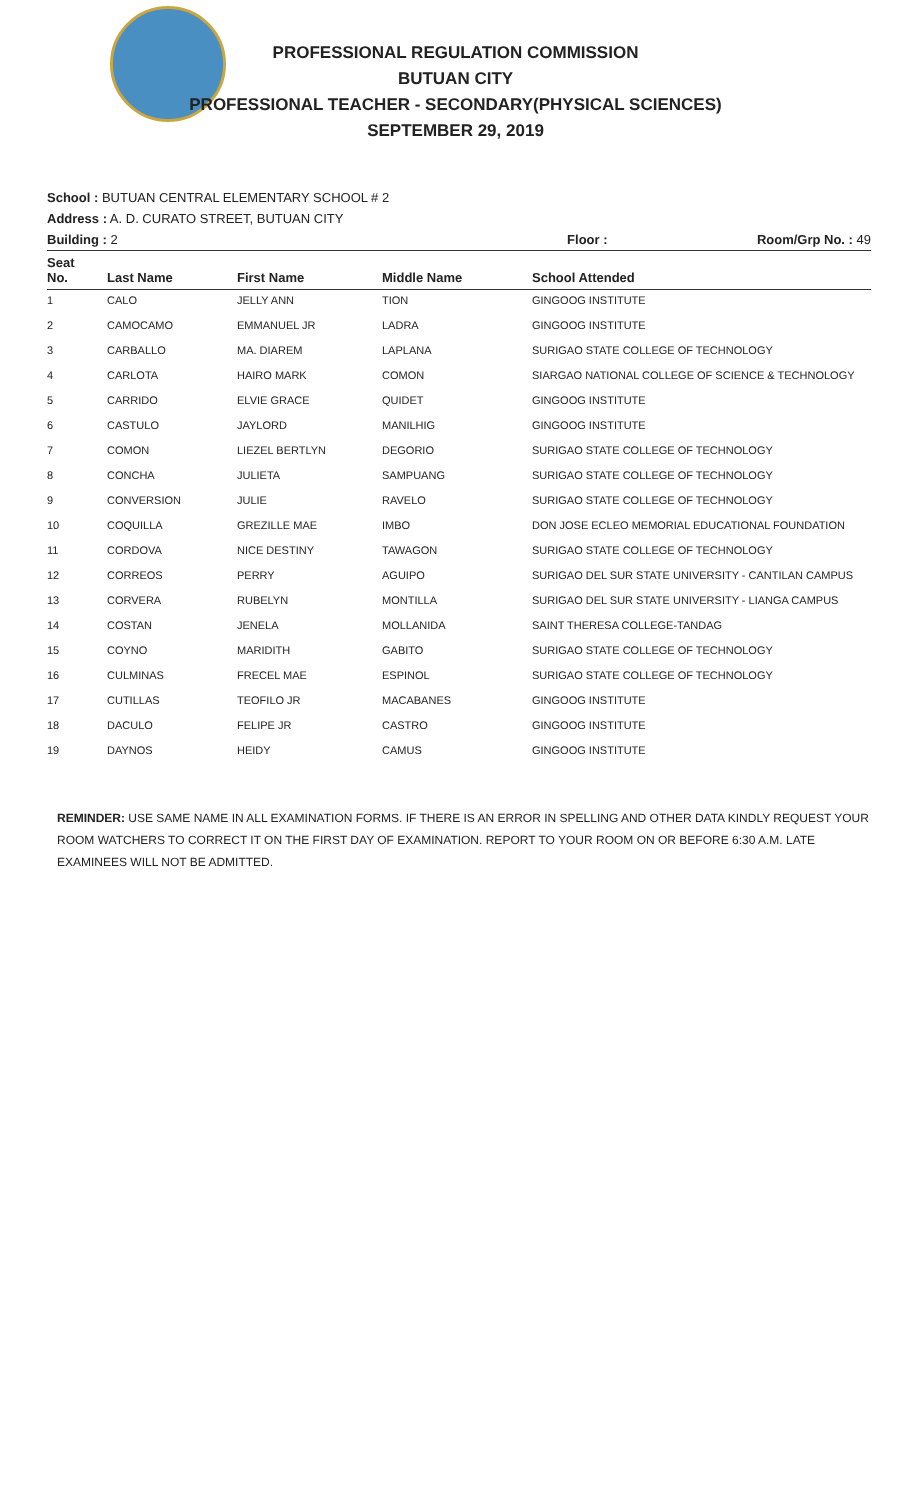PROFESSIONAL REGULATION COMMISSION
BUTUAN CITY
PROFESSIONAL TEACHER - SECONDARY(PHYSICAL SCIENCES)
SEPTEMBER 29, 2019
School : BUTUAN CENTRAL ELEMENTARY SCHOOL # 2
Address : A. D. CURATO STREET, BUTUAN CITY
Building : 2 Floor : Room/Grp No. : 49
| Seat No. | Last Name | First Name | Middle Name | School Attended |
| --- | --- | --- | --- | --- |
| 1 | CALO | JELLY ANN | TION | GINGOOG INSTITUTE |
| 2 | CAMOCAMO | EMMANUEL JR | LADRA | GINGOOG INSTITUTE |
| 3 | CARBALLO | MA. DIAREM | LAPLANA | SURIGAO STATE COLLEGE OF TECHNOLOGY |
| 4 | CARLOTA | HAIRO MARK | COMON | SIARGAO NATIONAL COLLEGE OF SCIENCE & TECHNOLOGY |
| 5 | CARRIDO | ELVIE GRACE | QUIDET | GINGOOG INSTITUTE |
| 6 | CASTULO | JAYLORD | MANILHIG | GINGOOG INSTITUTE |
| 7 | COMON | LIEZEL BERTLYN | DEGORIO | SURIGAO STATE COLLEGE OF TECHNOLOGY |
| 8 | CONCHA | JULIETA | SAMPUANG | SURIGAO STATE COLLEGE OF TECHNOLOGY |
| 9 | CONVERSION | JULIE | RAVELO | SURIGAO STATE COLLEGE OF TECHNOLOGY |
| 10 | COQUILLA | GREZILLE MAE | IMBO | DON JOSE ECLEO MEMORIAL EDUCATIONAL FOUNDATION |
| 11 | CORDOVA | NICE DESTINY | TAWAGON | SURIGAO STATE COLLEGE OF TECHNOLOGY |
| 12 | CORREOS | PERRY | AGUIPO | SURIGAO DEL SUR STATE UNIVERSITY - CANTILAN CAMPUS |
| 13 | CORVERA | RUBELYN | MONTILLA | SURIGAO DEL SUR STATE UNIVERSITY - LIANGA CAMPUS |
| 14 | COSTAN | JENELA | MOLLANIDA | SAINT THERESA COLLEGE-TANDAG |
| 15 | COYNO | MARIDITH | GABITO | SURIGAO STATE COLLEGE OF TECHNOLOGY |
| 16 | CULMINAS | FRECEL MAE | ESPINOL | SURIGAO STATE COLLEGE OF TECHNOLOGY |
| 17 | CUTILLAS | TEOFILO JR | MACABANES | GINGOOG INSTITUTE |
| 18 | DACULO | FELIPE JR | CASTRO | GINGOOG INSTITUTE |
| 19 | DAYNOS | HEIDY | CAMUS | GINGOOG INSTITUTE |
REMINDER: USE SAME NAME IN ALL EXAMINATION FORMS. IF THERE IS AN ERROR IN SPELLING AND OTHER DATA KINDLY REQUEST YOUR ROOM WATCHERS TO CORRECT IT ON THE FIRST DAY OF EXAMINATION. REPORT TO YOUR ROOM ON OR BEFORE 6:30 A.M. LATE EXAMINEES WILL NOT BE ADMITTED.